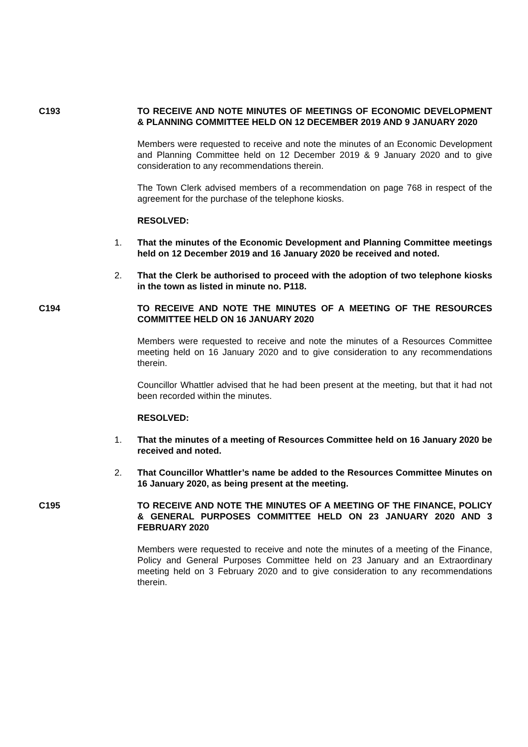C193 TO RECEIVE AND NOTE MINUTES OF MEETINGS OF ECONOMIC DEVELOPMENT & PLANNING COMMITTEE HELD ON 12 DECEMBER 2019 AND 9 JANUARY 2020
Members were requested to receive and note the minutes of an Economic Development and Planning Committee held on 12 December 2019 & 9 January 2020 and to give consideration to any recommendations therein.
The Town Clerk advised members of a recommendation on page 768 in respect of the agreement for the purchase of the telephone kiosks.
RESOLVED:
1. That the minutes of the Economic Development and Planning Committee meetings held on 12 December 2019 and 16 January 2020 be received and noted.
2. That the Clerk be authorised to proceed with the adoption of two telephone kiosks in the town as listed in minute no. P118.
C194 TO RECEIVE AND NOTE THE MINUTES OF A MEETING OF THE RESOURCES COMMITTEE HELD ON 16 JANUARY 2020
Members were requested to receive and note the minutes of a Resources Committee meeting held on 16 January 2020 and to give consideration to any recommendations therein.
Councillor Whattler advised that he had been present at the meeting, but that it had not been recorded within the minutes.
RESOLVED:
1. That the minutes of a meeting of Resources Committee held on 16 January 2020 be received and noted.
2. That Councillor Whattler’s name be added to the Resources Committee Minutes on 16 January 2020, as being present at the meeting.
C195 TO RECEIVE AND NOTE THE MINUTES OF A MEETING OF THE FINANCE, POLICY & GENERAL PURPOSES COMMITTEE HELD ON 23 JANUARY 2020 AND 3 FEBRUARY 2020
Members were requested to receive and note the minutes of a meeting of the Finance, Policy and General Purposes Committee held on 23 January and an Extraordinary meeting held on 3 February 2020 and to give consideration to any recommendations therein.